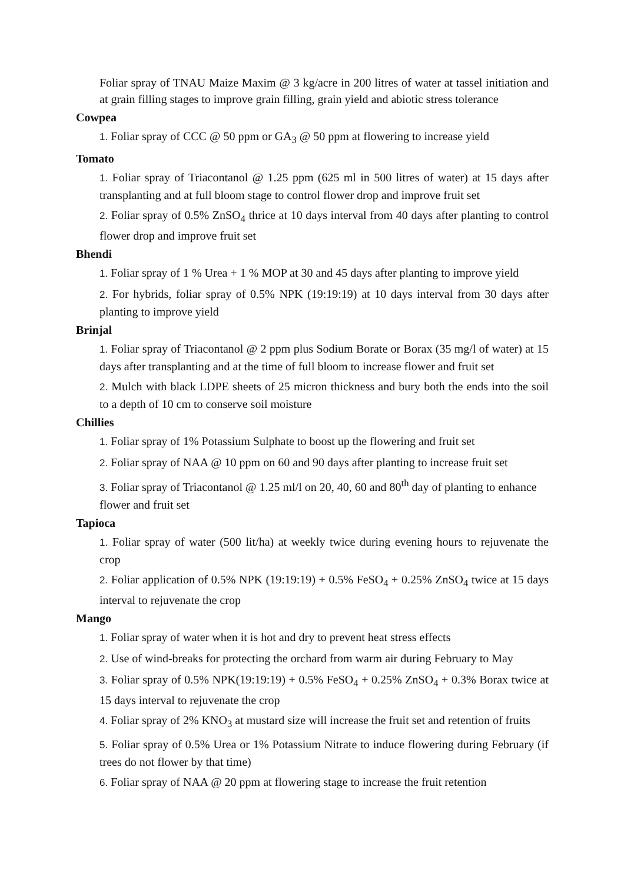Foliar spray of TNAU Maize Maxim @ 3 kg/acre in 200 litres of water at tassel initiation and at grain filling stages to improve grain filling, grain yield and abiotic stress tolerance
Cowpea
1. Foliar spray of CCC @ 50 ppm or GA<sub>3</sub> @ 50 ppm at flowering to increase yield
Tomato
1. Foliar spray of Triacontanol @ 1.25 ppm (625 ml in 500 litres of water) at 15 days after transplanting and at full bloom stage to control flower drop and improve fruit set
2. Foliar spray of 0.5% ZnSO<sub>4</sub> thrice at 10 days interval from 40 days after planting to control flower drop and improve fruit set
Bhendi
1. Foliar spray of 1 % Urea + 1 % MOP at 30 and 45 days after planting to improve yield
2. For hybrids, foliar spray of 0.5% NPK (19:19:19) at 10 days interval from 30 days after planting to improve yield
Brinjal
1. Foliar spray of Triacontanol @ 2 ppm plus Sodium Borate or Borax (35 mg/l of water) at 15 days after transplanting and at the time of full bloom to increase flower and fruit set
2. Mulch with black LDPE sheets of 25 micron thickness and bury both the ends into the soil to a depth of 10 cm to conserve soil moisture
Chillies
1. Foliar spray of 1% Potassium Sulphate to boost up the flowering and fruit set
2. Foliar spray of NAA @ 10 ppm on 60 and 90 days after planting to increase fruit set
3. Foliar spray of Triacontanol @ 1.25 ml/l on 20, 40, 60 and 80<sup>th</sup> day of planting to enhance flower and fruit set
Tapioca
1. Foliar spray of water (500 lit/ha) at weekly twice during evening hours to rejuvenate the crop
2. Foliar application of 0.5% NPK (19:19:19) + 0.5% FeSO<sub>4</sub> + 0.25% ZnSO<sub>4</sub> twice at 15 days interval to rejuvenate the crop
Mango
1. Foliar spray of water when it is hot and dry to prevent heat stress effects
2. Use of wind-breaks for protecting the orchard from warm air during February to May
3. Foliar spray of 0.5% NPK(19:19:19) + 0.5% FeSO<sub>4</sub> + 0.25% ZnSO<sub>4</sub> + 0.3% Borax twice at 15 days interval to rejuvenate the crop
4. Foliar spray of 2% KNO<sub>3</sub> at mustard size will increase the fruit set and retention of fruits
5. Foliar spray of 0.5% Urea or 1% Potassium Nitrate to induce flowering during February (if trees do not flower by that time)
6. Foliar spray of NAA @ 20 ppm at flowering stage to increase the fruit retention